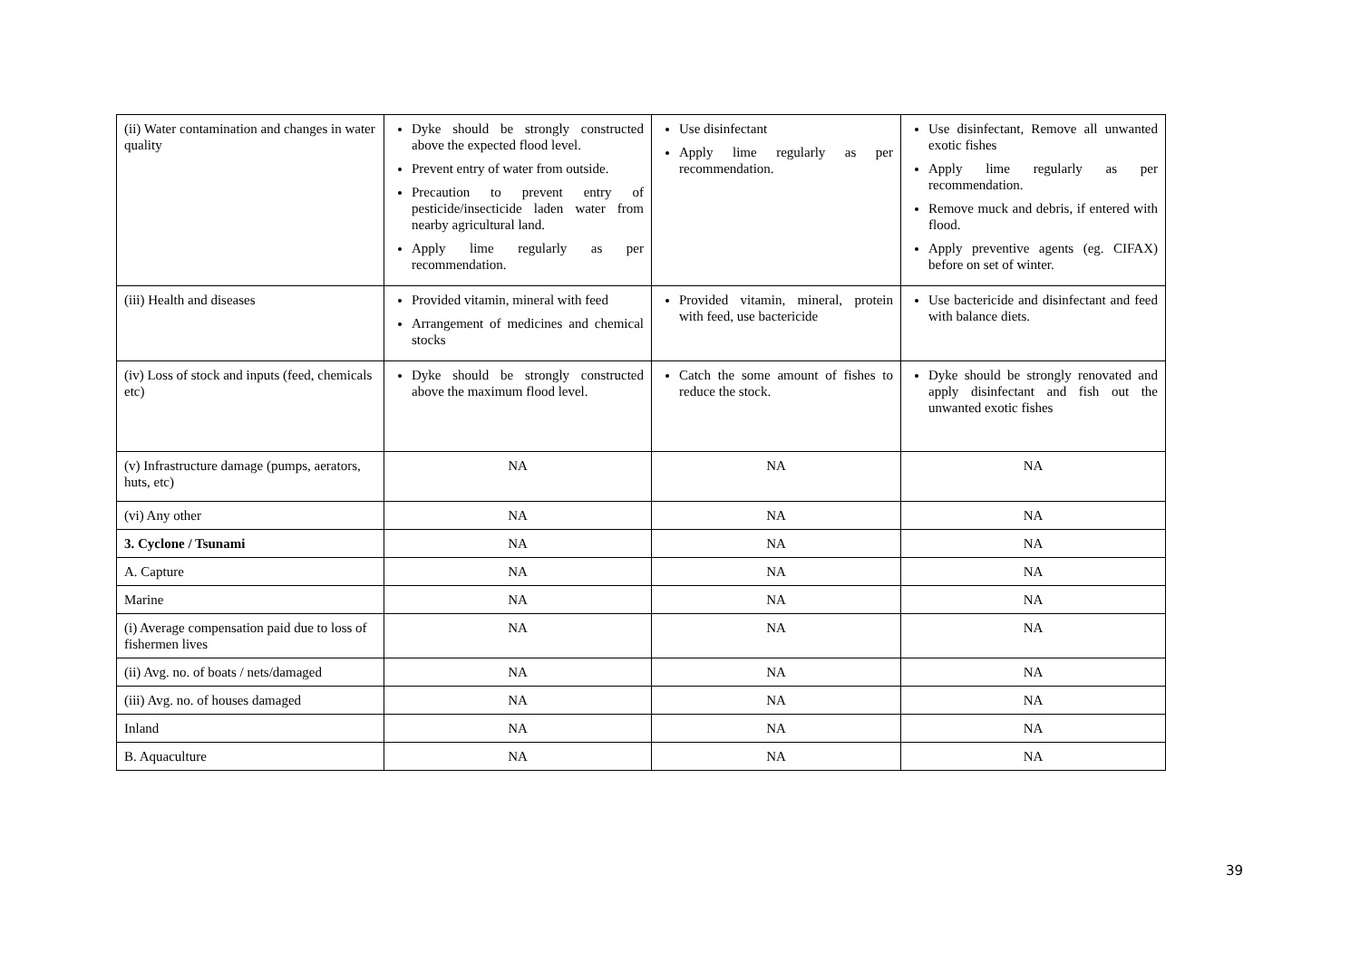| (ii) Water contamination and changes in water quality | Dyke should be strongly constructed above the expected flood level. Prevent entry of water from outside. Precaution to prevent entry of pesticide/insecticide laden water from nearby agricultural land. Apply lime regularly as per recommendation. | Use disinfectant Apply lime regularly as per recommendation. | Use disinfectant, Remove all unwanted exotic fishes Apply lime regularly as per recommendation. Remove muck and debris, if entered with flood. Apply preventive agents (eg. CIFAX) before on set of winter. |
| (iii) Health and diseases | Provided vitamin, mineral with feed Arrangement of medicines and chemical stocks | Provided vitamin, mineral, protein with feed, use bactericide | Use bactericide and disinfectant and feed with balance diets. |
| (iv) Loss of stock and inputs (feed, chemicals etc) | Dyke should be strongly constructed above the maximum flood level. | Catch the some amount of fishes to reduce the stock. | Dyke should be strongly renovated and apply disinfectant and fish out the unwanted exotic fishes |
| (v) Infrastructure damage (pumps, aerators, huts, etc) | NA | NA | NA |
| (vi) Any other | NA | NA | NA |
| 3. Cyclone / Tsunami | NA | NA | NA |
| A. Capture | NA | NA | NA |
| Marine | NA | NA | NA |
| (i) Average compensation paid due to loss of fishermen lives | NA | NA | NA |
| (ii) Avg. no. of boats / nets/damaged | NA | NA | NA |
| (iii) Avg. no. of houses damaged | NA | NA | NA |
| Inland | NA | NA | NA |
| B. Aquaculture | NA | NA | NA |
39